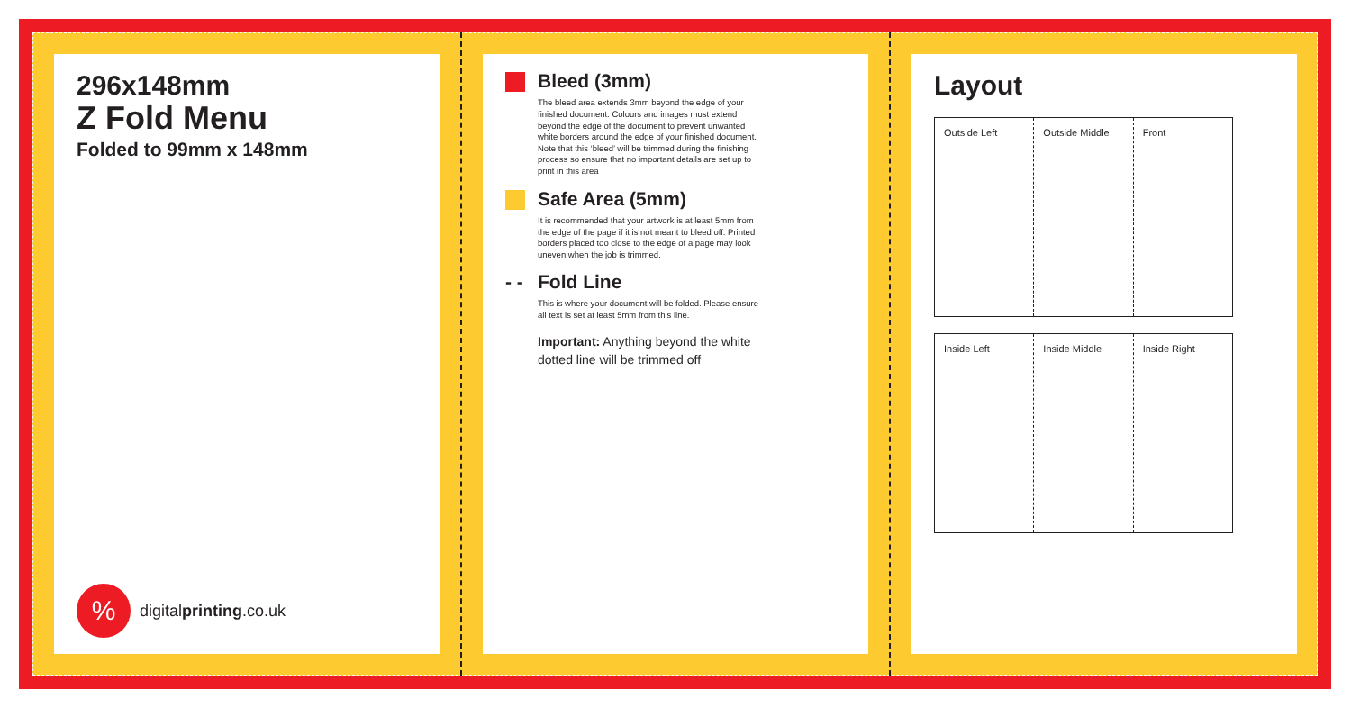296x148mm
Z Fold Menu
Folded to 99mm x 148mm
%
digitalprinting.co.uk
Bleed (3mm)
The bleed area extends 3mm beyond the edge of your finished document. Colours and images must extend beyond the edge of the document to prevent unwanted white borders around the edge of your finished document. Note that this ‘bleed’ will be trimmed during the finishing process so ensure that no important details are set up to print in this area
Safe Area (5mm)
It is recommended that your artwork is at least 5mm from the edge of the page if it is not meant to bleed off. Printed borders placed too close to the edge of a page may look uneven when the job is trimmed.
- - Fold Line
This is where your document will be folded. Please ensure all text is set at least 5mm from this line.
Important: Anything beyond the white dotted line will be trimmed off
Layout
Outside Left Outside Middle Front
Inside Left Inside Middle Inside Right